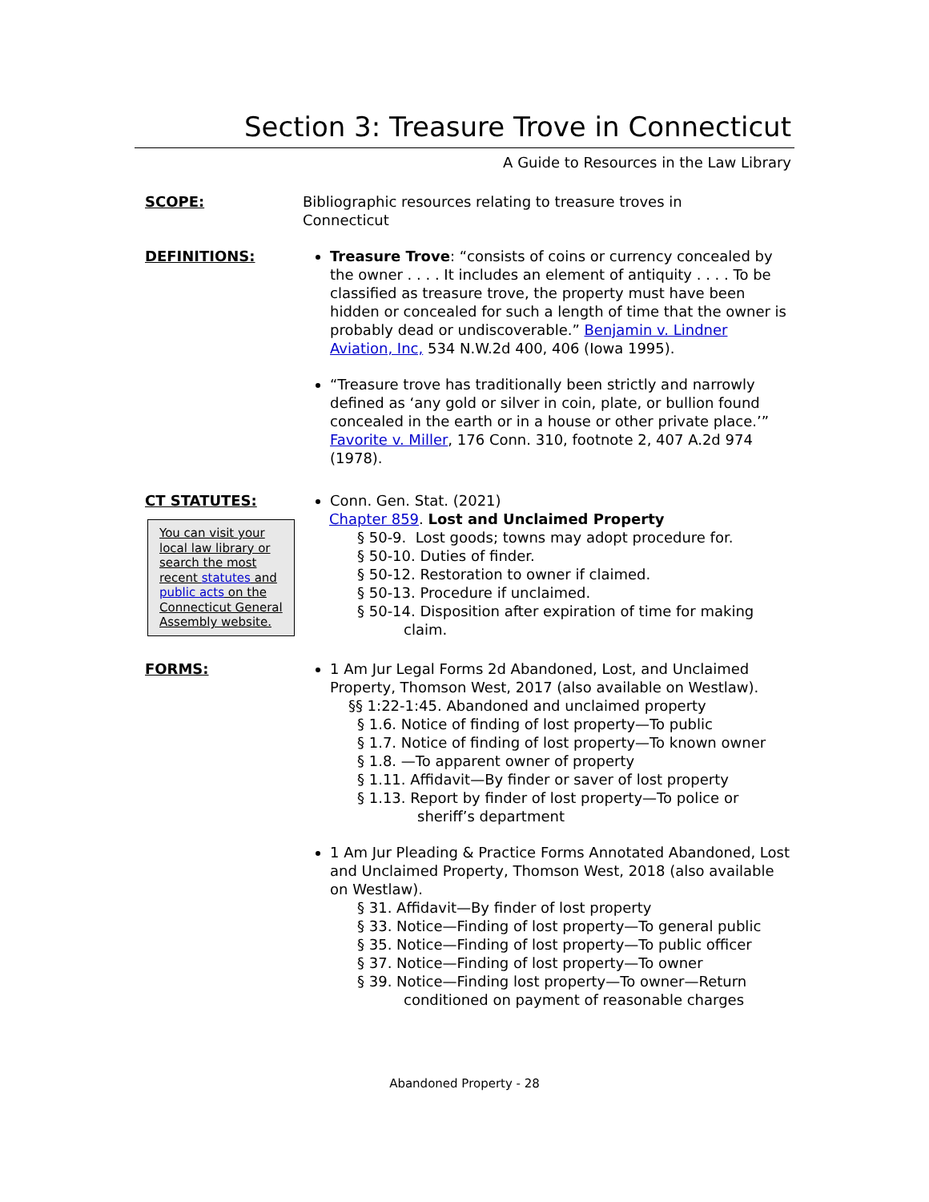Section 3: Treasure Trove in Connecticut
A Guide to Resources in the Law Library
SCOPE: Bibliographic resources relating to treasure troves in
Connecticut
DEFINITIONS: Treasure Trove: “consists of coins or currency concealed by the owner . . . . It includes an element of antiquity . . . . To be classified as treasure trove, the property must have been hidden or concealed for such a length of time that the owner is probably dead or undiscoverable.” Benjamin v. Lindner Aviation, Inc, 534 N.W.2d 400, 406 (Iowa 1995).
“Treasure trove has traditionally been strictly and narrowly defined as ‘any gold or silver in coin, plate, or bullion found concealed in the earth or in a house or other private place.’” Favorite v. Miller, 176 Conn. 310, footnote 2, 407 A.2d 974 (1978).
CT STATUTES:
You can visit your local law library or search the most recent statutes and public acts on the Connecticut General Assembly website.
Conn. Gen. Stat. (2021)
Chapter 859. Lost and Unclaimed Property
§ 50-9. Lost goods; towns may adopt procedure for.
§ 50-10. Duties of finder.
§ 50-12. Restoration to owner if claimed.
§ 50-13. Procedure if unclaimed.
§ 50-14. Disposition after expiration of time for making claim.
FORMS: 1 Am Jur Legal Forms 2d Abandoned, Lost, and Unclaimed Property, Thomson West, 2017 (also available on Westlaw).
§§ 1:22-1:45. Abandoned and unclaimed property
§ 1.6. Notice of finding of lost property—To public
§ 1.7. Notice of finding of lost property—To known owner
§ 1.8. —To apparent owner of property
§ 1.11. Affidavit—By finder or saver of lost property
§ 1.13. Report by finder of lost property—To police or sheriff’s department
1 Am Jur Pleading & Practice Forms Annotated Abandoned, Lost and Unclaimed Property, Thomson West, 2018 (also available on Westlaw).
§ 31. Affidavit—By finder of lost property
§ 33. Notice—Finding of lost property—To general public
§ 35. Notice—Finding of lost property—To public officer
§ 37. Notice—Finding of lost property—To owner
§ 39. Notice—Finding lost property—To owner—Return conditioned on payment of reasonable charges
Abandoned Property - 28